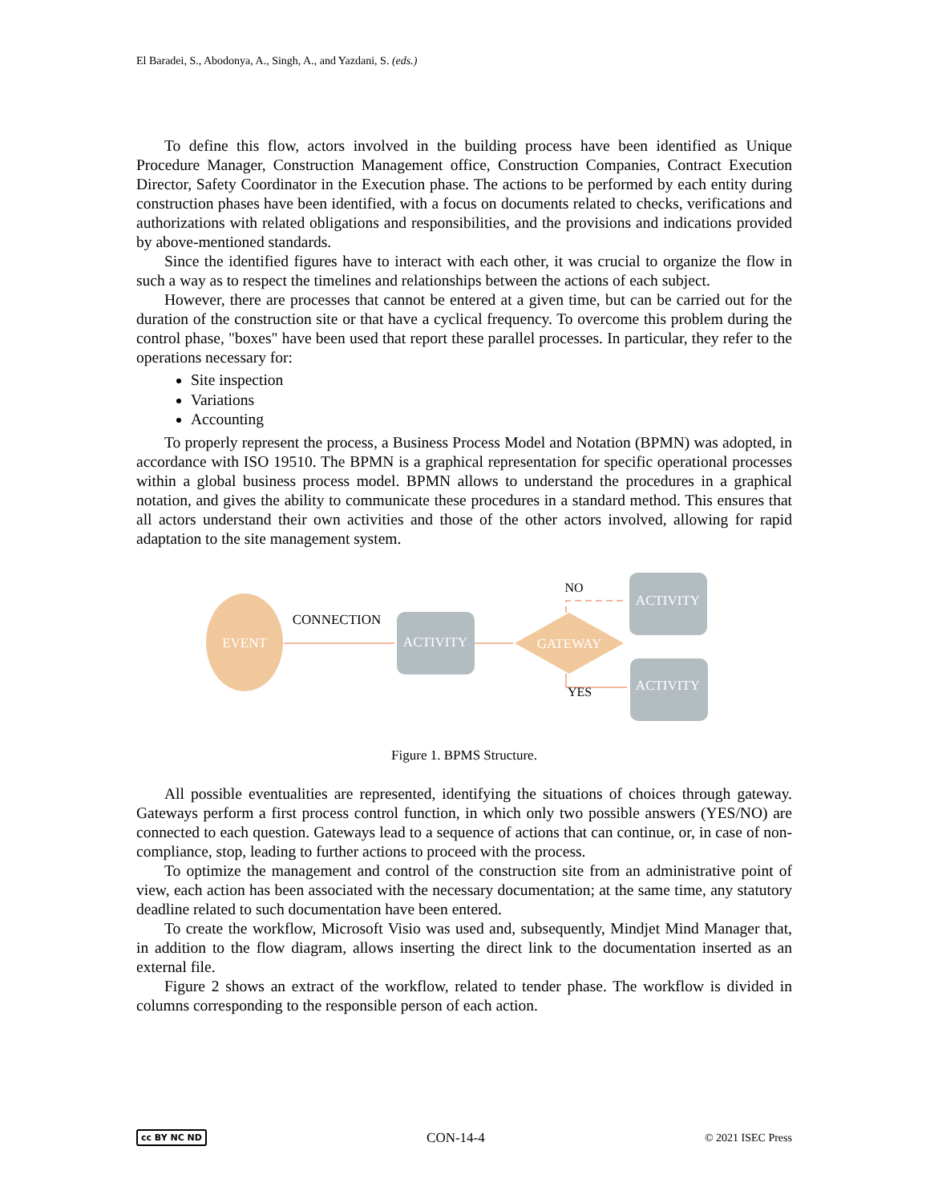El Baradei, S., Abodonya, A., Singh, A., and Yazdani, S. (eds.)
To define this flow, actors involved in the building process have been identified as Unique Procedure Manager, Construction Management office, Construction Companies, Contract Execution Director, Safety Coordinator in the Execution phase. The actions to be performed by each entity during construction phases have been identified, with a focus on documents related to checks, verifications and authorizations with related obligations and responsibilities, and the provisions and indications provided by above-mentioned standards.
Since the identified figures have to interact with each other, it was crucial to organize the flow in such a way as to respect the timelines and relationships between the actions of each subject.
However, there are processes that cannot be entered at a given time, but can be carried out for the duration of the construction site or that have a cyclical frequency. To overcome this problem during the control phase, "boxes" have been used that report these parallel processes. In particular, they refer to the operations necessary for:
Site inspection
Variations
Accounting
To properly represent the process, a Business Process Model and Notation (BPMN) was adopted, in accordance with ISO 19510. The BPMN is a graphical representation for specific operational processes within a global business process model. BPMN allows to understand the procedures in a graphical notation, and gives the ability to communicate these procedures in a standard method. This ensures that all actors understand their own activities and those of the other actors involved, allowing for rapid adaptation to the site management system.
EVENT
CONNECTION
ACTIVITY
GATEWAY
NO
YES
ACTIVITY
ACTIVITY
Figure 1. BPMS Structure.
All possible eventualities are represented, identifying the situations of choices through gateway. Gateways perform a first process control function, in which only two possible answers (YES/NO) are connected to each question. Gateways lead to a sequence of actions that can continue, or, in case of non-compliance, stop, leading to further actions to proceed with the process.
To optimize the management and control of the construction site from an administrative point of view, each action has been associated with the necessary documentation; at the same time, any statutory deadline related to such documentation have been entered.
To create the workflow, Microsoft Visio was used and, subsequently, Mindjet Mind Manager that, in addition to the flow diagram, allows inserting the direct link to the documentation inserted as an external file.
Figure 2 shows an extract of the workflow, related to tender phase. The workflow is divided in columns corresponding to the responsible person of each action.
cc BY NC ND CON-14-4 © 2021 ISEC Press